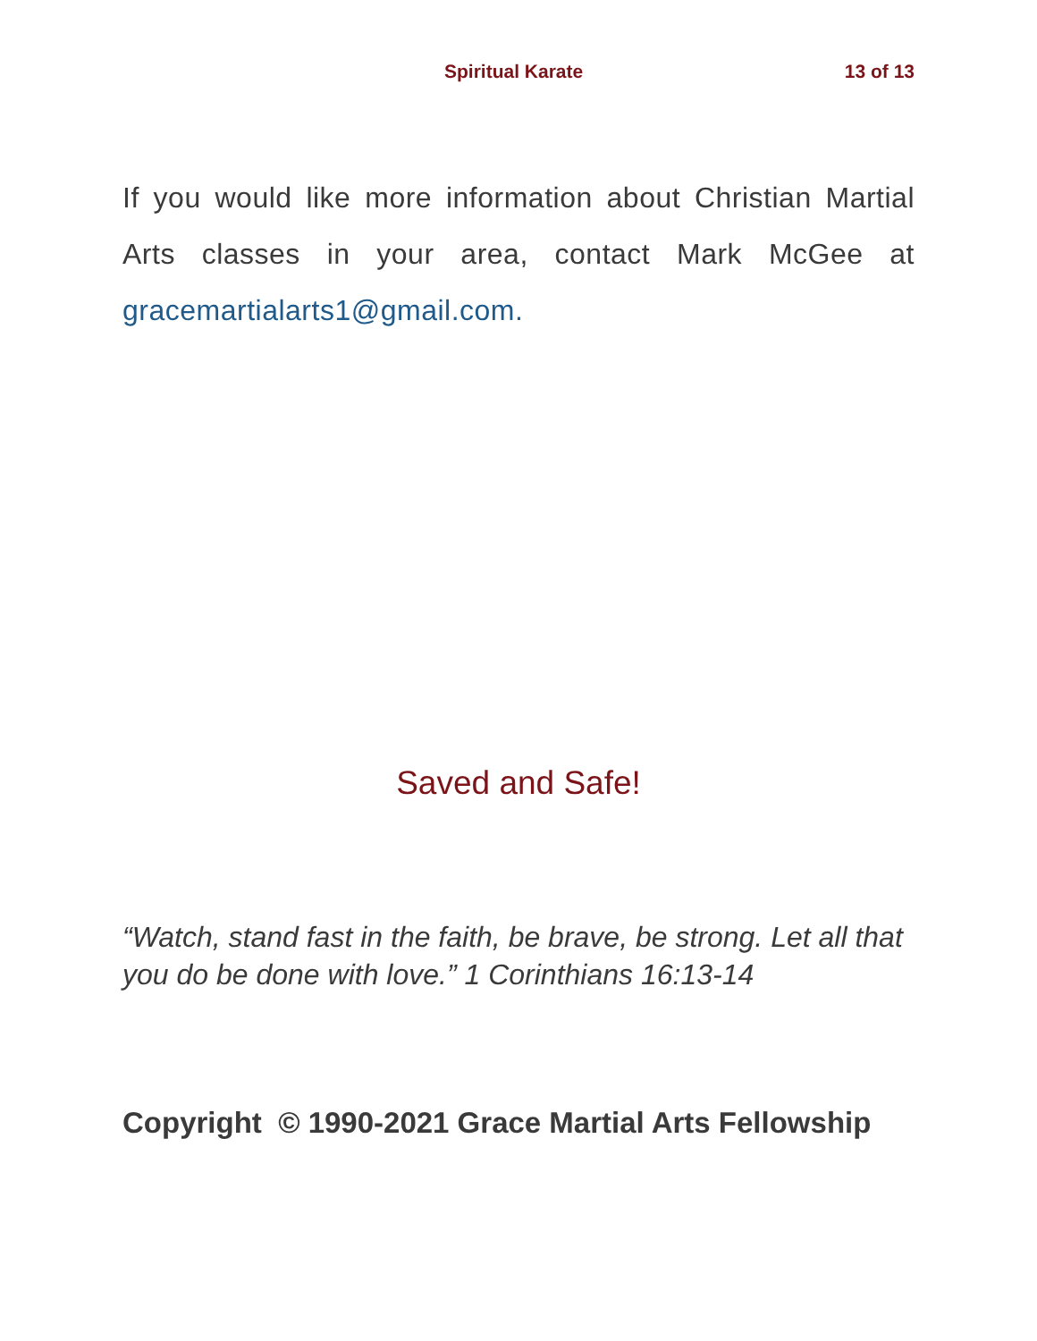Spiritual Karate 13 of 13
If you would like more information about Christian Martial Arts classes in your area, contact Mark McGee at gracemartialarts1@gmail.com.
Saved and Safe!
“Watch, stand fast in the faith, be brave, be strong. Let all that you do be done with love.” 1 Corinthians 16:13-14
Copyright © 1990-2021 Grace Martial Arts Fellowship